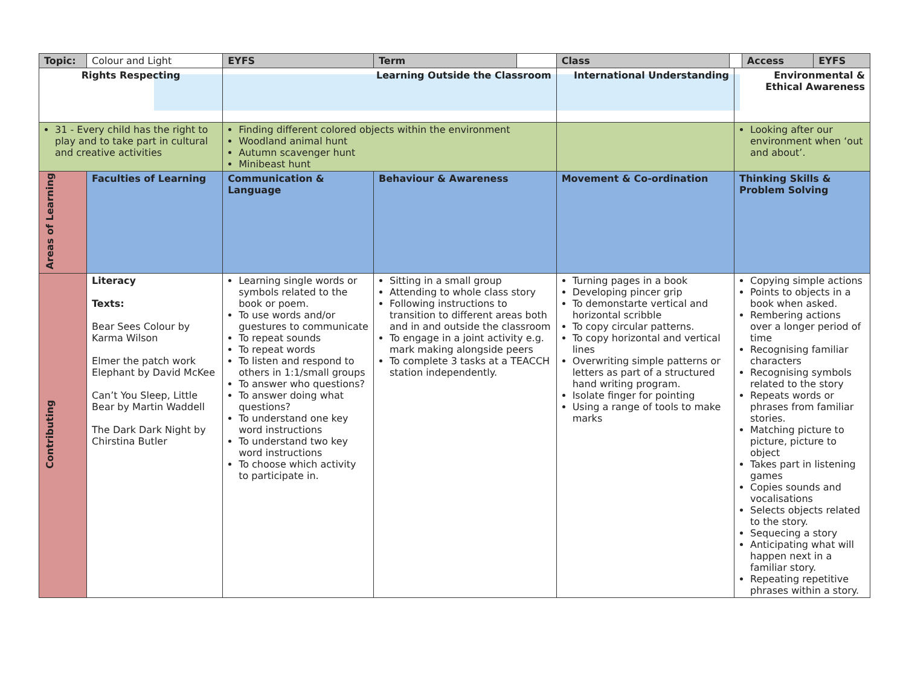| Topic: | Colour and Light | | EYFS | Term | | Class | | | Access | EYFS |
| Rights Respecting | | | Learning Outside the Classroom | | | International Understanding | | Environmental & Ethical Awareness | | |
| 31 - Every child has the right to play and to take part in cultural and creative activities | | | Finding different colored objects within the environment Woodland animal hunt Autumn scavenger hunt Minibeast hunt | | | | | Looking after our environment when ‘out and about’. | | |
| Areas of Learning | Faculties of Learning | Communication & Language | | Behaviour & Awareness | | Movement & Co-ordination | | Thinking Skills & Problem Solving | | |
| Contributing | Literacy Texts: Bear Sees Colour by Karma Wilson Elmer the patch work Elephant by David McKee Can’t You Sleep, Little Bear by Martin Waddell The Dark Dark Night by Chirstina Butler | Learning single words or symbols related to the book or poem. To use words and/or guestures to communicate To repeat sounds To repeat words To listen and respond to others in 1:1/small groups To answer who questions? To answer doing what questions? To understand one key word instructions To understand two key word instructions To choose which activity to participate in. | | Sitting in a small group Attending to whole class story Following instructions to transition to different areas both and in and outside the classroom To engage in a joint activity e.g. mark making alongside peers To complete 3 tasks at a TEACCH station independently. | | Turning pages in a book Developing pincer grip To demonstarte vertical and horizontal scribble To copy circular patterns. To copy horizontal and vertical lines Overwriting simple patterns or letters as part of a structured hand writing program. Isolate finger for pointing Using a range of tools to make marks | | Copying simple actions Points to objects in a book when asked. Rembering actions over a longer period of time Recognising familiar characters Recognising symbols related to the story Repeats words or phrases from familiar stories. Matching picture to picture, picture to object Takes part in listening games Copies sounds and vocalisations Selects objects related to the story. Sequecing a story Anticipating what will happen next in a familiar story. Repeating repetitive phrases within a story. | | |